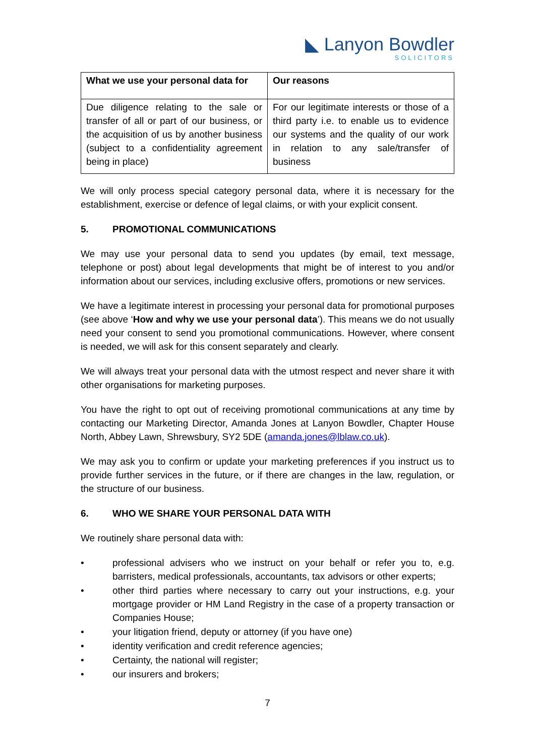◣ Lanyon Bowdler
SOLICITORS
| What we use your personal data for | Our reasons |
| --- | --- |
| Due diligence relating to the sale or transfer of all or part of our business, or the acquisition of us by another business (subject to a confidentiality agreement being in place) | For our legitimate interests or those of a third party i.e. to enable us to evidence our systems and the quality of our work in relation to any sale/transfer of business |
We will only process special category personal data, where it is necessary for the establishment, exercise or defence of legal claims, or with your explicit consent.
5. PROMOTIONAL COMMUNICATIONS
We may use your personal data to send you updates (by email, text message, telephone or post) about legal developments that might be of interest to you and/or information about our services, including exclusive offers, promotions or new services.
We have a legitimate interest in processing your personal data for promotional purposes (see above ‘How and why we use your personal data’). This means we do not usually need your consent to send you promotional communications. However, where consent is needed, we will ask for this consent separately and clearly.
We will always treat your personal data with the utmost respect and never share it with other organisations for marketing purposes.
You have the right to opt out of receiving promotional communications at any time by contacting our Marketing Director, Amanda Jones at Lanyon Bowdler, Chapter House North, Abbey Lawn, Shrewsbury, SY2 5DE (amanda.jones@lblaw.co.uk).
We may ask you to confirm or update your marketing preferences if you instruct us to provide further services in the future, or if there are changes in the law, regulation, or the structure of our business.
6. WHO WE SHARE YOUR PERSONAL DATA WITH
We routinely share personal data with:
• professional advisers who we instruct on your behalf or refer you to, e.g. barristers, medical professionals, accountants, tax advisors or other experts;
• other third parties where necessary to carry out your instructions, e.g. your mortgage provider or HM Land Registry in the case of a property transaction or Companies House;
• your litigation friend, deputy or attorney (if you have one)
• identity verification and credit reference agencies;
• Certainty, the national will register;
• our insurers and brokers;
7